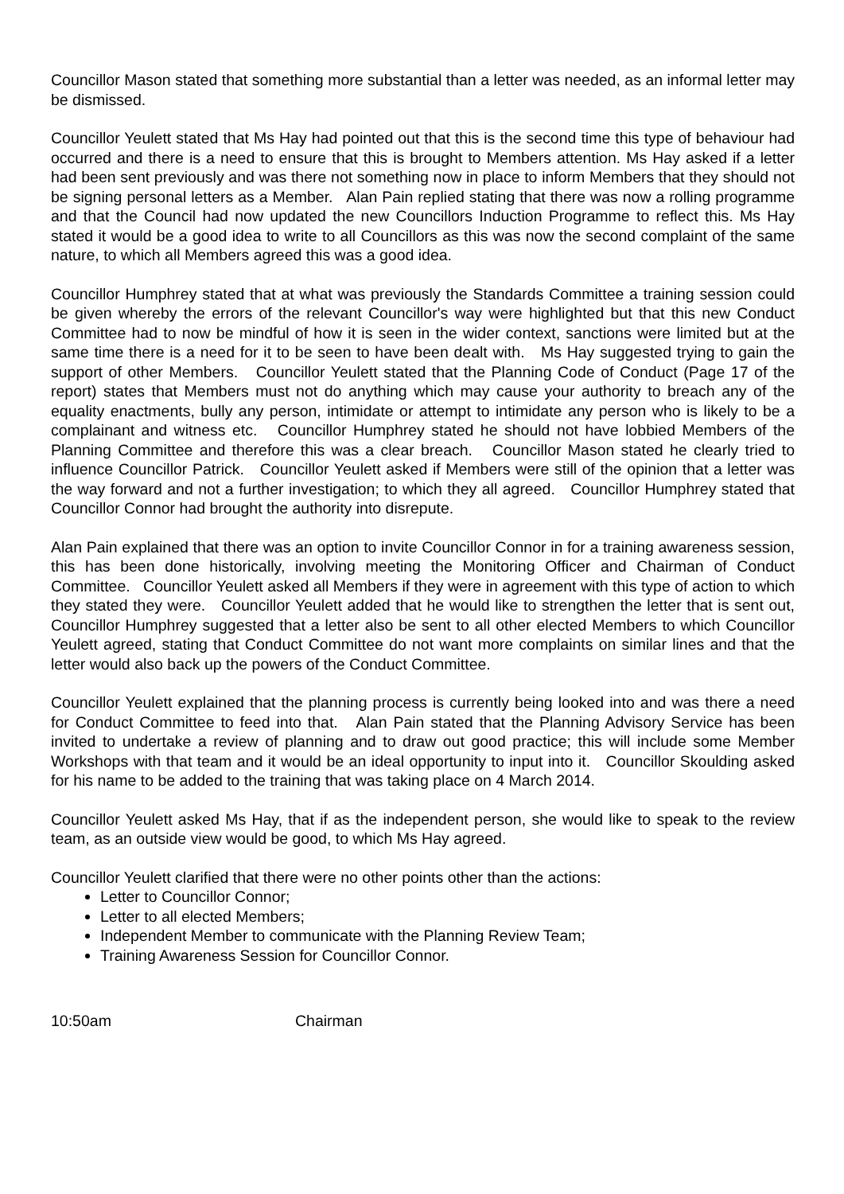Councillor Mason stated that something more substantial than a letter was needed, as an informal letter may be dismissed.
Councillor Yeulett stated that Ms Hay had pointed out that this is the second time this type of behaviour had occurred and there is a need to ensure that this is brought to Members attention. Ms Hay asked if a letter had been sent previously and was there not something now in place to inform Members that they should not be signing personal letters as a Member. Alan Pain replied stating that there was now a rolling programme and that the Council had now updated the new Councillors Induction Programme to reflect this. Ms Hay stated it would be a good idea to write to all Councillors as this was now the second complaint of the same nature, to which all Members agreed this was a good idea.
Councillor Humphrey stated that at what was previously the Standards Committee a training session could be given whereby the errors of the relevant Councillor's way were highlighted but that this new Conduct Committee had to now be mindful of how it is seen in the wider context, sanctions were limited but at the same time there is a need for it to be seen to have been dealt with. Ms Hay suggested trying to gain the support of other Members. Councillor Yeulett stated that the Planning Code of Conduct (Page 17 of the report) states that Members must not do anything which may cause your authority to breach any of the equality enactments, bully any person, intimidate or attempt to intimidate any person who is likely to be a complainant and witness etc. Councillor Humphrey stated he should not have lobbied Members of the Planning Committee and therefore this was a clear breach. Councillor Mason stated he clearly tried to influence Councillor Patrick. Councillor Yeulett asked if Members were still of the opinion that a letter was the way forward and not a further investigation; to which they all agreed. Councillor Humphrey stated that Councillor Connor had brought the authority into disrepute.
Alan Pain explained that there was an option to invite Councillor Connor in for a training awareness session, this has been done historically, involving meeting the Monitoring Officer and Chairman of Conduct Committee. Councillor Yeulett asked all Members if they were in agreement with this type of action to which they stated they were. Councillor Yeulett added that he would like to strengthen the letter that is sent out, Councillor Humphrey suggested that a letter also be sent to all other elected Members to which Councillor Yeulett agreed, stating that Conduct Committee do not want more complaints on similar lines and that the letter would also back up the powers of the Conduct Committee.
Councillor Yeulett explained that the planning process is currently being looked into and was there a need for Conduct Committee to feed into that. Alan Pain stated that the Planning Advisory Service has been invited to undertake a review of planning and to draw out good practice; this will include some Member Workshops with that team and it would be an ideal opportunity to input into it. Councillor Skoulding asked for his name to be added to the training that was taking place on 4 March 2014.
Councillor Yeulett asked Ms Hay, that if as the independent person, she would like to speak to the review team, as an outside view would be good, to which Ms Hay agreed.
Councillor Yeulett clarified that there were no other points other than the actions:
Letter to Councillor Connor;
Letter to all elected Members;
Independent Member to communicate with the Planning Review Team;
Training Awareness Session for Councillor Connor.
10:50am Chairman